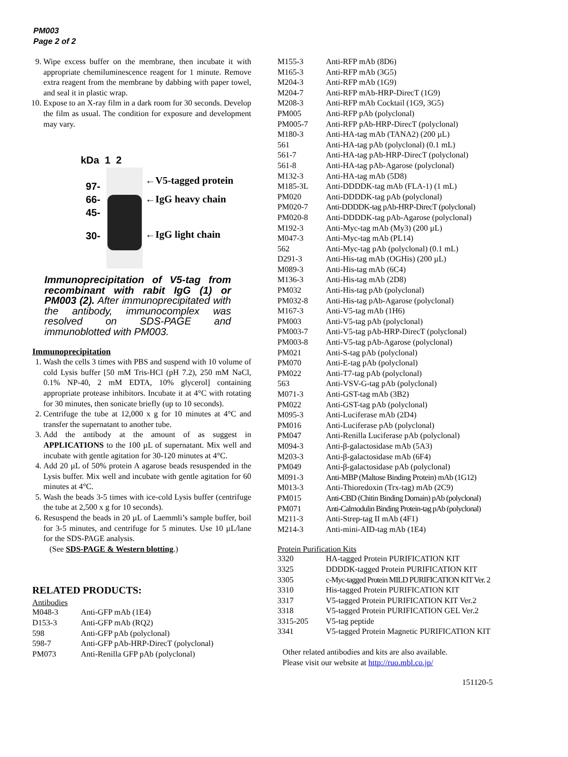PM003
Page 2 of 2
9. Wipe excess buffer on the membrane, then incubate it with appropriate chemiluminescence reagent for 1 minute. Remove extra reagent from the membrane by dabbing with paper towel, and seal it in plastic wrap.
10. Expose to an X-ray film in a dark room for 30 seconds. Develop the film as usual. The condition for exposure and development may vary.
kDa 1 2
97-
66-
45-
30-
←V5-tagged protein
←IgG heavy chain
←IgG light chain
Immunoprecipitation of V5-tag from recombinant with rabit IgG (1) or PM003 (2). After immunoprecipitated with the antibody, immunocomplex was resolved on SDS-PAGE and immunoblotted with PM003.
Immunoprecipitation
1. Wash the cells 3 times with PBS and suspend with 10 volume of cold Lysis buffer [50 mM Tris-HCl (pH 7.2), 250 mM NaCl, 0.1% NP-40, 2 mM EDTA, 10% glycerol] containing appropriate protease inhibitors. Incubate it at 4°C with rotating for 30 minutes, then sonicate briefly (up to 10 seconds).
2. Centrifuge the tube at 12,000 x g for 10 minutes at 4°C and transfer the supernatant to another tube.
3. Add the antibody at the amount of as suggest in APPLICATIONS to the 100 µL of supernatant. Mix well and incubate with gentle agitation for 30-120 minutes at 4°C.
4. Add 20 µL of 50% protein A agarose beads resuspended in the Lysis buffer. Mix well and incubate with gentle agitation for 60 minutes at 4°C.
5. Wash the beads 3-5 times with ice-cold Lysis buffer (centrifuge the tube at 2,500 x g for 10 seconds).
6. Resuspend the beads in 20 µL of Laemmli’s sample buffer, boil for 3-5 minutes, and centrifuge for 5 minutes. Use 10 µL/lane for the SDS-PAGE analysis.
(See SDS-PAGE & Western blotting.)
RELATED PRODUCTS:
Antibodies
| M048-3 | Anti-GFP mAb (1E4) |
| D153-3 | Anti-GFP mAb (RQ2) |
| 598 | Anti-GFP pAb (polyclonal) |
| 598-7 | Anti-GFP pAb-HRP-DirecT (polyclonal) |
| PM073 | Anti-Renilla GFP pAb (polyclonal) |
| M155-3 | Anti-RFP mAb (8D6) |
| M165-3 | Anti-RFP mAb (3G5) |
| M204-3 | Anti-RFP mAb (1G9) |
| M204-7 | Anti-RFP mAb-HRP-DirecT (1G9) |
| M208-3 | Anti-RFP mAb Cocktail (1G9, 3G5) |
| PM005 | Anti-RFP pAb (polyclonal) |
| PM005-7 | Anti-RFP pAb-HRP-DirecT (polyclonal) |
| M180-3 | Anti-HA-tag mAb (TANA2) (200 µL) |
| 561 | Anti-HA-tag pAb (polyclonal) (0.1 mL) |
| 561-7 | Anti-HA-tag pAb-HRP-DirecT (polyclonal) |
| 561-8 | Anti-HA-tag pAb-Agarose (polyclonal) |
| M132-3 | Anti-HA-tag mAb (5D8) |
| M185-3L | Anti-DDDDK-tag mAb (FLA-1) (1 mL) |
| PM020 | Anti-DDDDK-tag pAb (polyclonal) |
| PM020-7 | Anti-DDDDK-tag pAb-HRP-DirecT (polyclonal) |
| PM020-8 | Anti-DDDDK-tag pAb-Agarose (polyclonal) |
| M192-3 | Anti-Myc-tag mAb (My3) (200 µL) |
| M047-3 | Anti-Myc-tag mAb (PL14) |
| 562 | Anti-Myc-tag pAb (polyclonal) (0.1 mL) |
| D291-3 | Anti-His-tag mAb (OGHis) (200 µL) |
| M089-3 | Anti-His-tag mAb (6C4) |
| M136-3 | Anti-His-tag mAb (2D8) |
| PM032 | Anti-His-tag pAb (polyclonal) |
| PM032-8 | Anti-His-tag pAb-Agarose (polyclonal) |
| M167-3 | Anti-V5-tag mAb (1H6) |
| PM003 | Anti-V5-tag pAb (polyclonal) |
| PM003-7 | Anti-V5-tag pAb-HRP-DirecT (polyclonal) |
| PM003-8 | Anti-V5-tag pAb-Agarose (polyclonal) |
| PM021 | Anti-S-tag pAb (polyclonal) |
| PM070 | Anti-E-tag pAb (polyclonal) |
| PM022 | Anti-T7-tag pAb (polyclonal) |
| 563 | Anti-VSV-G-tag pAb (polyclonal) |
| M071-3 | Anti-GST-tag mAb (3B2) |
| PM022 | Anti-GST-tag pAb (polyclonal) |
| M095-3 | Anti-Luciferase mAb (2D4) |
| PM016 | Anti-Luciferase pAb (polyclonal) |
| PM047 | Anti-Renilla Luciferase pAb (polyclonal) |
| M094-3 | Anti-β-galactosidase mAb (5A3) |
| M203-3 | Anti-β-galactosidase mAb (6F4) |
| PM049 | Anti-β-galactosidase pAb (polyclonal) |
| M091-3 | Anti-MBP (Maltose Binding Protein) mAb (1G12) |
| M013-3 | Anti-Thioredoxin (Trx-tag) mAb (2C9) |
| PM015 | Anti-CBD (Chitin Binding Domain) pAb (polyclonal) |
| PM071 | Anti-Calmodulin Binding Protein-tag pAb (polyclonal) |
| M211-3 | Anti-Strep-tag II mAb (4F1) |
| M214-3 | Anti-mini-AID-tag mAb (1E4) |
Protein Purification Kits
| 3320 | HA-tagged Protein PURIFICATION KIT |
| 3325 | DDDDK-tagged Protein PURIFICATION KIT |
| 3305 | c-Myc-tagged Protein MILD PURIFICATION KIT Ver. 2 |
| 3310 | His-tagged Protein PURIFICATION KIT |
| 3317 | V5-tagged Protein PURIFICATION KIT Ver.2 |
| 3318 | V5-tagged Protein PURIFICATION GEL Ver.2 |
| 3315-205 | V5-tag peptide |
| 3341 | V5-tagged Protein Magnetic PURIFICATION KIT |
Other related antibodies and kits are also available.
Please visit our website at http://ruo.mbl.co.jp/
151120-5